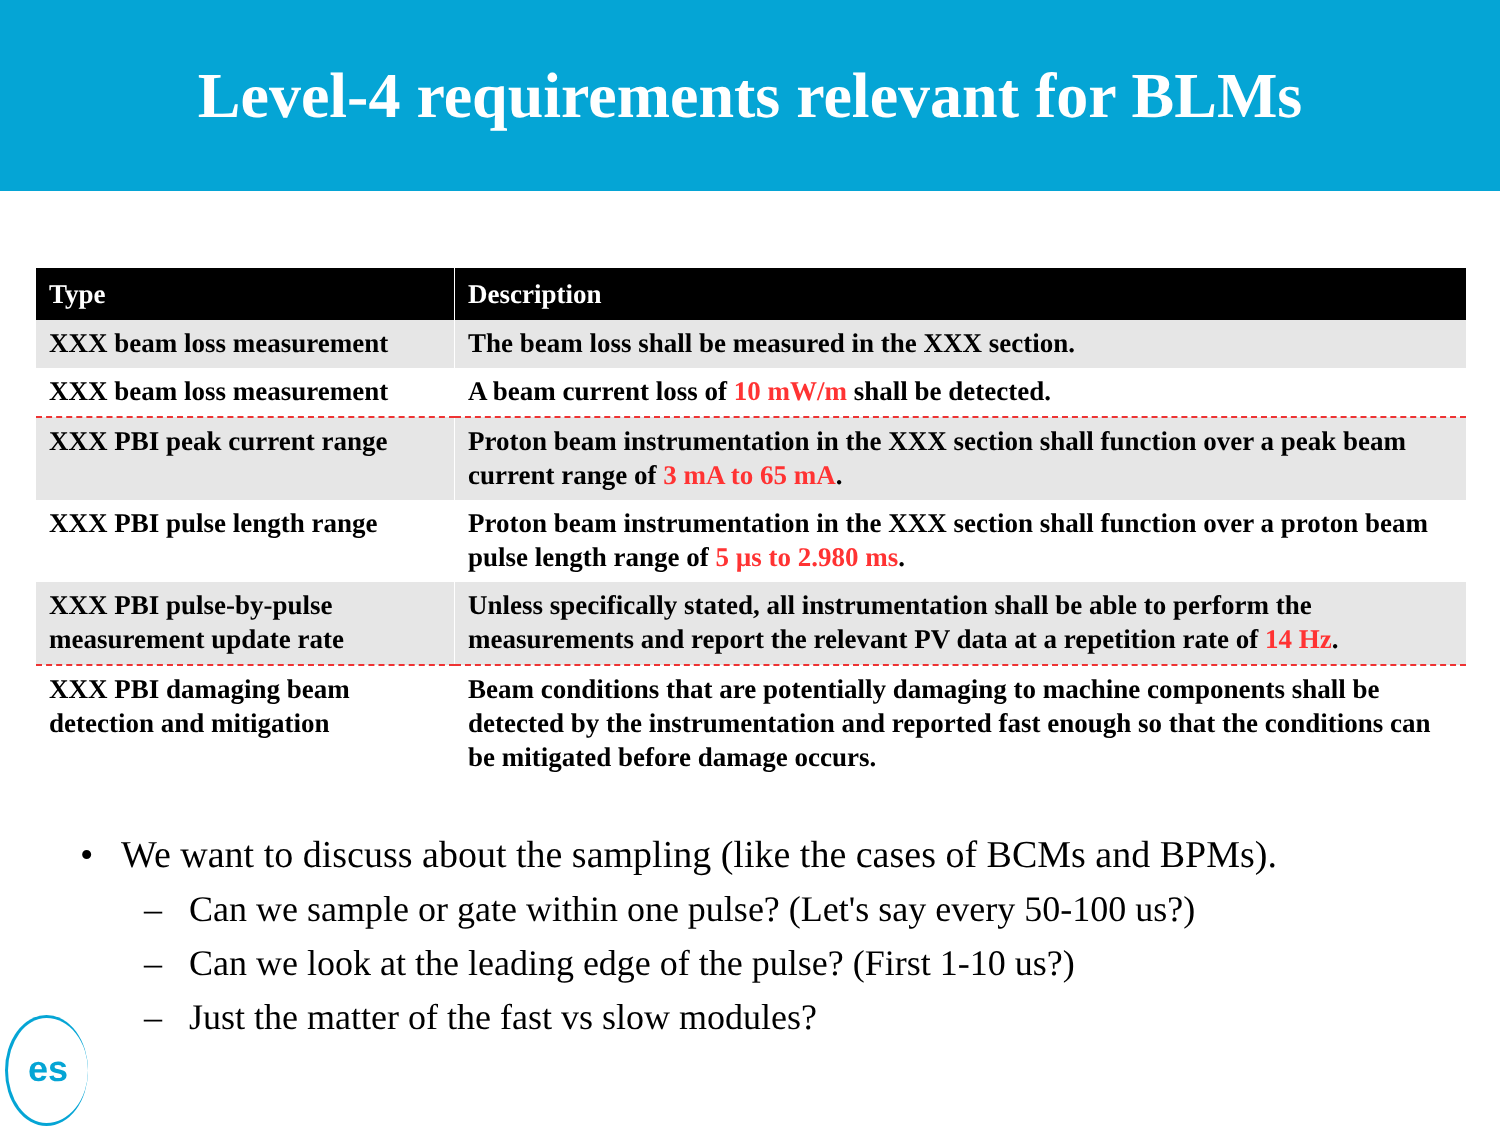Level-4 requirements relevant for BLMs
| Type | Description |
| --- | --- |
| XXX beam loss measurement | The beam loss shall be measured in the XXX section. |
| XXX beam loss measurement | A beam current loss of 10 mW/m shall be detected. |
| XXX PBI peak current range | Proton beam instrumentation in the XXX section shall function over a peak beam current range of 3 mA to 65 mA . |
| XXX PBI pulse length range | Proton beam instrumentation in the XXX section shall function over a proton beam pulse length range of 5 µs to 2.980 ms . |
| XXX PBI pulse-by-pulse measurement update rate | Unless specifically stated, all instrumentation shall be able to perform the measurements and report the relevant PV data at a repetition rate of 14 Hz . |
| XXX PBI damaging beam detection and mitigation | Beam conditions that are potentially damaging to machine components shall be detected by the instrumentation and reported fast enough so that the conditions can be mitigated before damage occurs. |
• We want to discuss about the sampling (like the cases of BCMs and BPMs).
– Can we sample or gate within one pulse? (Let's say every 50-100 us?)
– Can we look at the leading edge of the pulse? (First 1-10 us?)
– Just the matter of the fast vs slow modules?
es